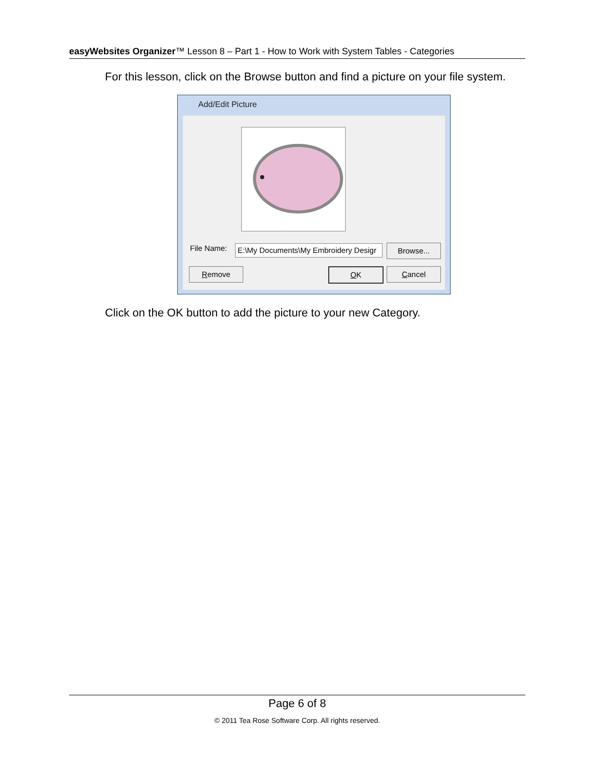easyWebsites Organizer™ Lesson 8 – Part 1 - How to Work with System Tables - Categories
For this lesson, click on the Browse button and find a picture on your file system.
Add/Edit Picture
File Name: E:\My Documents\My Embroidery Desigr Browse...
Remove OK Cancel
Click on the OK button to add the picture to your new Category.
Page 6 of 8
© 2011 Tea Rose Software Corp. All rights reserved.